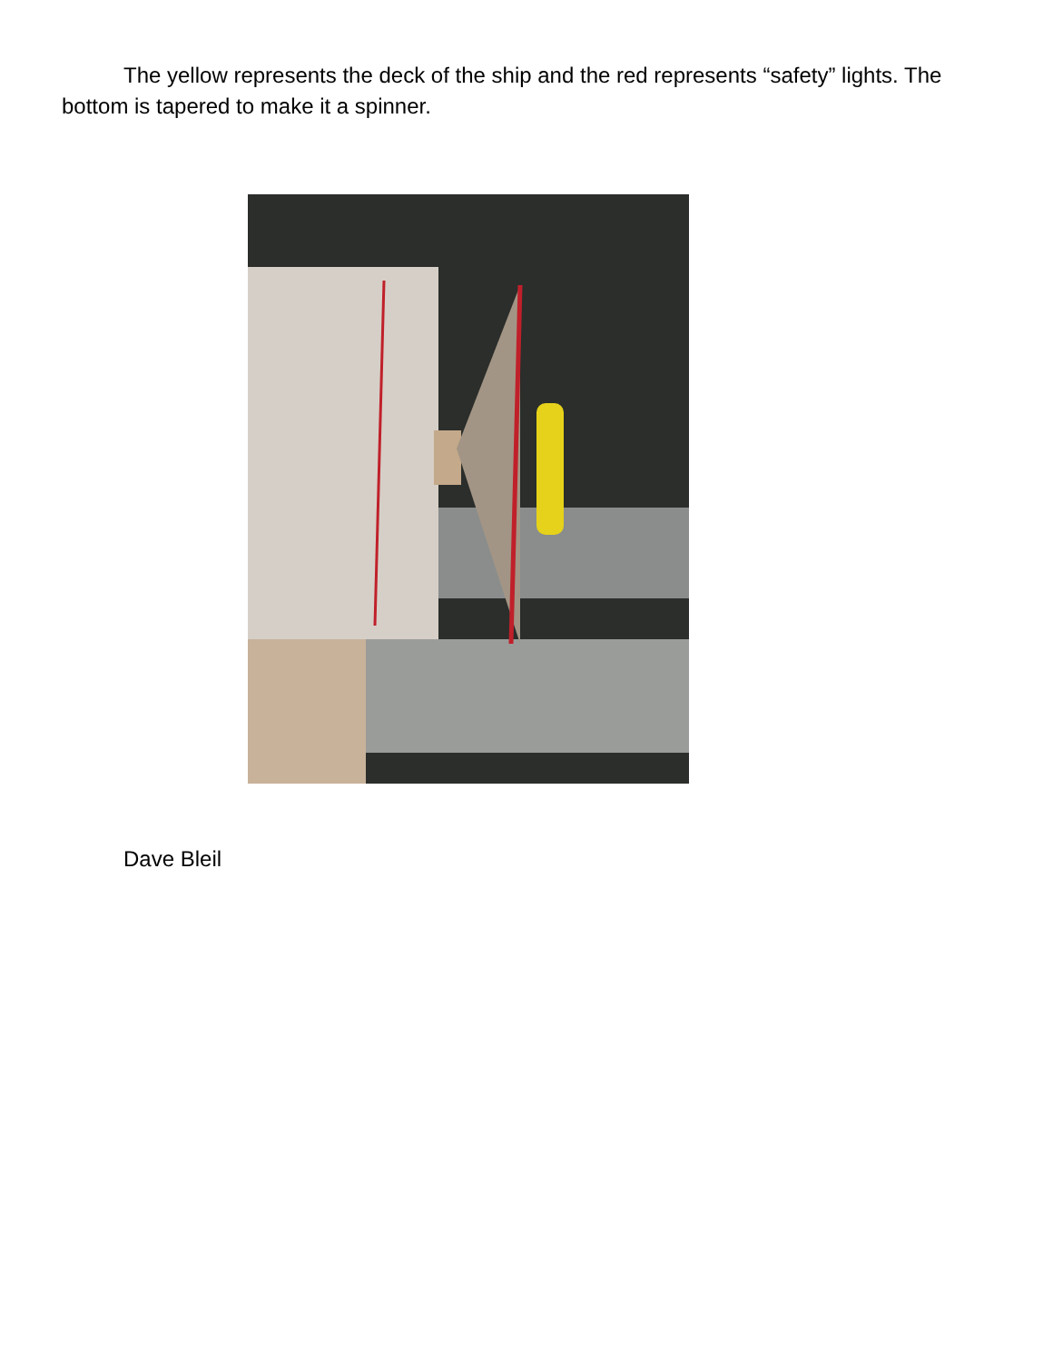The yellow represents the deck of the ship and the red represents “safety” lights. The bottom is tapered to make it a spinner.
Dave Bleil